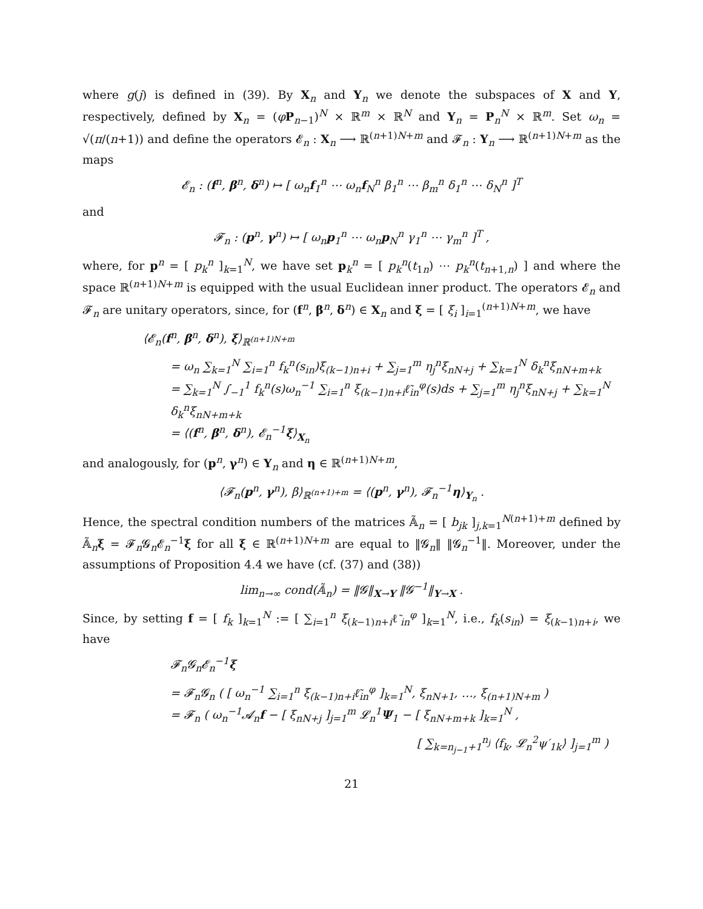where g(j) is defined in (39). By X<sub>n</sub> and Y<sub>n</sub> we denote the subspaces of X and Y, respectively, defined by X<sub>n</sub> = (φP<sub>n−1</sub>)<sup>N</sup> × ℝ<sup>m</sup> × ℝ<sup>N</sup> and Y<sub>n</sub> = P<sub>n</sub><sup>N</sup> × ℝ<sup>m</sup>. Set ω<sub>n</sub> = √(π/(n+1)) and define the operators 𝓔<sub>n</sub> : X<sub>n</sub> ⟶ ℝ<sup>(n+1)N+m</sup> and 𝓕<sub>n</sub> : Y<sub>n</sub> ⟶ ℝ<sup>(n+1)N+m</sup> as the maps
𝓔<sub>n</sub> : (f<sup>n</sup>, β<sup>n</sup>, δ<sup>n</sup>) ↦ [ ω<sub>n</sub>f<sub>1</sub><sup>n</sup> ⋯ ω<sub>n</sub>f<sub>N</sub><sup>n</sup> β<sub>1</sub><sup>n</sup> ⋯ β<sub>m</sub><sup>n</sup> δ<sub>1</sub><sup>n</sup> ⋯ δ<sub>N</sub><sup>n</sup> ]<sup>T</sup>
and
𝓕<sub>n</sub> : (p<sup>n</sup>, γ<sup>n</sup>) ↦ [ ω<sub>n</sub>p<sub>1</sub><sup>n</sup> ⋯ ω<sub>n</sub>p<sub>N</sub><sup>n</sup> γ<sub>1</sub><sup>n</sup> ⋯ γ<sub>m</sub><sup>n</sup> ]<sup>T</sup> ,
where, for p<sup>n</sup> = [ p<sub>k</sub><sup>n</sup> ]<sub>k=1</sub><sup>N</sup>, we have set p<sub>k</sub><sup>n</sup> = [ p<sub>k</sub><sup>n</sup>(t<sub>1n</sub>) ⋯ p<sub>k</sub><sup>n</sup>(t<sub>n+1,n</sub>) ] and where the space ℝ<sup>(n+1)N+m</sup> is equipped with the usual Euclidean inner product. The operators 𝓔<sub>n</sub> and 𝓕<sub>n</sub> are unitary operators, since, for (f<sup>n</sup>, β<sup>n</sup>, δ<sup>n</sup>) ∈ X<sub>n</sub> and ξ = [ ξ<sub>i</sub> ]<sub>i=1</sub><sup>(n+1)N+m</sup>, we have
⟨𝓔<sub>n</sub>(f<sup>n</sup>, β<sup>n</sup>, δ<sup>n</sup>), ξ⟩<sub>ℝ<sup>(n+1)N+m</sup></sub>
= ω<sub>n</sub> ∑<sub>k=1</sub><sup>N</sup> ∑<sub>i=1</sub><sup>n</sup> f<sub>k</sub><sup>n</sup>(s<sub>in</sub>)ξ<sub>(k−1)n+i</sub> + ∑<sub>j=1</sub><sup>m</sup> η<sub>j</sub><sup>n</sup>ξ<sub>nN+j</sub> + ∑<sub>k=1</sub><sup>N</sup> δ<sub>k</sub><sup>n</sup>ξ<sub>nN+m+k</sub>
= ∑<sub>k=1</sub><sup>N</sup> ∫<sub>−1</sub><sup>1</sup> f<sub>k</sub><sup>n</sup>(s)ω<sub>n</sub><sup>−1</sup> ∑<sub>i=1</sub><sup>n</sup> ξ<sub>(k−1)n+i</sub>ℓ̃<sub>in</sub><sup>φ</sup>(s)ds + ∑<sub>j=1</sub><sup>m</sup> η<sub>j</sub><sup>n</sup>ξ<sub>nN+j</sub> + ∑<sub>k=1</sub><sup>N</sup> δ<sub>k</sub><sup>n</sup>ξ<sub>nN+m+k</sub>
= ⟨(f<sup>n</sup>, β<sup>n</sup>, δ<sup>n</sup>), 𝓔<sub>n</sub><sup>−1</sup>ξ⟩<sub>X<sub>n</sub></sub>
and analogously, for (p<sup>n</sup>, γ<sup>n</sup>) ∈ Y<sub>n</sub> and η ∈ ℝ<sup>(n+1)N+m</sup>,
⟨𝓕<sub>n</sub>(p<sup>n</sup>, γ<sup>n</sup>), β⟩<sub>ℝ<sup>(n+1)+m</sup></sub> = ⟨(p<sup>n</sup>, γ<sup>n</sup>), 𝓕<sub>n</sub><sup>−1</sup>η⟩<sub>Y<sub>n</sub></sub> .
Hence, the spectral condition numbers of the matrices 𝔸̃<sub>n</sub> = [ b<sub>jk</sub> ]<sub>j,k=1</sub><sup>N(n+1)+m</sup> defined by 𝔸̃<sub>n</sub>ξ = 𝓕<sub>n</sub>𝓖<sub>n</sub>𝓔<sub>n</sub><sup>−1</sup>ξ for all ξ ∈ ℝ<sup>(n+1)N+m</sup> are equal to ‖𝓖<sub>n</sub>‖ ‖𝓖<sub>n</sub><sup>−1</sup>‖. Moreover, under the assumptions of Proposition 4.4 we have (cf. (37) and (38))
lim<sub>n→∞</sub> cond(𝔸̃<sub>n</sub>) = ‖𝓖‖<sub>X→Y</sub> ‖𝓖<sup>−1</sup>‖<sub>Y→X</sub> .
Since, by setting f = [ f<sub>k</sub> ]<sub>k=1</sub><sup>N</sup> := [ ∑<sub>i=1</sub><sup>n</sup> ξ<sub>(k−1)n+i</sub>ℓ̃<sub>in</sub><sup>φ</sup> ]<sub>k=1</sub><sup>N</sup>, i.e., f<sub>k</sub>(s<sub>in</sub>) = ξ<sub>(k−1)n+i</sub>, we have
𝓕<sub>n</sub>𝓖<sub>n</sub>𝓔<sub>n</sub><sup>−1</sup>ξ
= 𝓕<sub>n</sub>𝓖<sub>n</sub> ( [ ω<sub>n</sub><sup>−1</sup> ∑<sub>i=1</sub><sup>n</sup> ξ<sub>(k−1)n+i</sub>ℓ̃<sub>in</sub><sup>φ</sup> ]<sub>k=1</sub><sup>N</sup>, ξ<sub>nN+1</sub>, …, ξ<sub>(n+1)N+m</sub> )
= 𝓕<sub>n</sub> ( ω<sub>n</sub><sup>−1</sup>𝓐<sub>n</sub>f − [ ξ<sub>nN+j</sub> ]<sub>j=1</sub><sup>m</sup> 𝓛<sub>n</sub><sup>1</sup>Ψ<sub>1</sub> − [ ξ<sub>nN+m+k</sub> ]<sub>k=1</sub><sup>N</sup> ,
[ ∑<sub>k=n<sub>j−1</sub>+1</sub><sup>n<sub>j</sub></sup> ⟨f<sub>k</sub>, 𝓛<sub>n</sub><sup>2</sup>ψ′<sub>1k</sub>⟩ ]<sub>j=1</sub><sup>m</sup> )
21